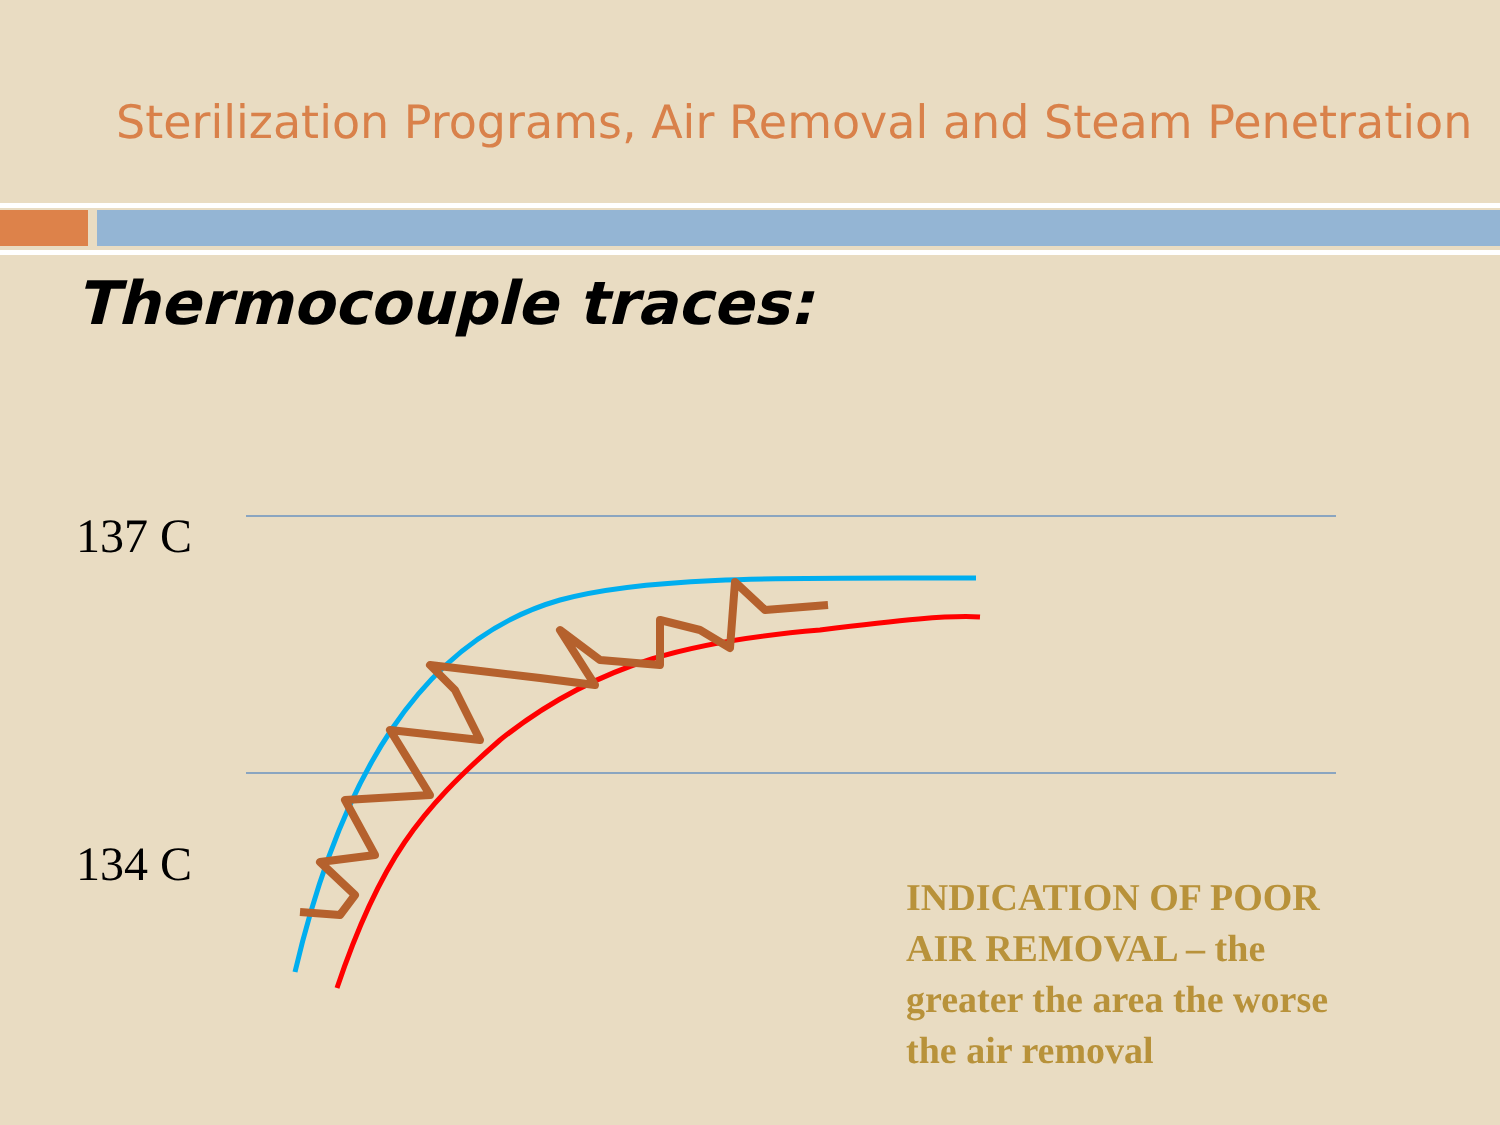Sterilization Programs, Air Removal and Steam Penetration
Thermocouple traces:
137 C
134 C
INDICATION OF POOR AIR REMOVAL – the greater the area the worse the air removal